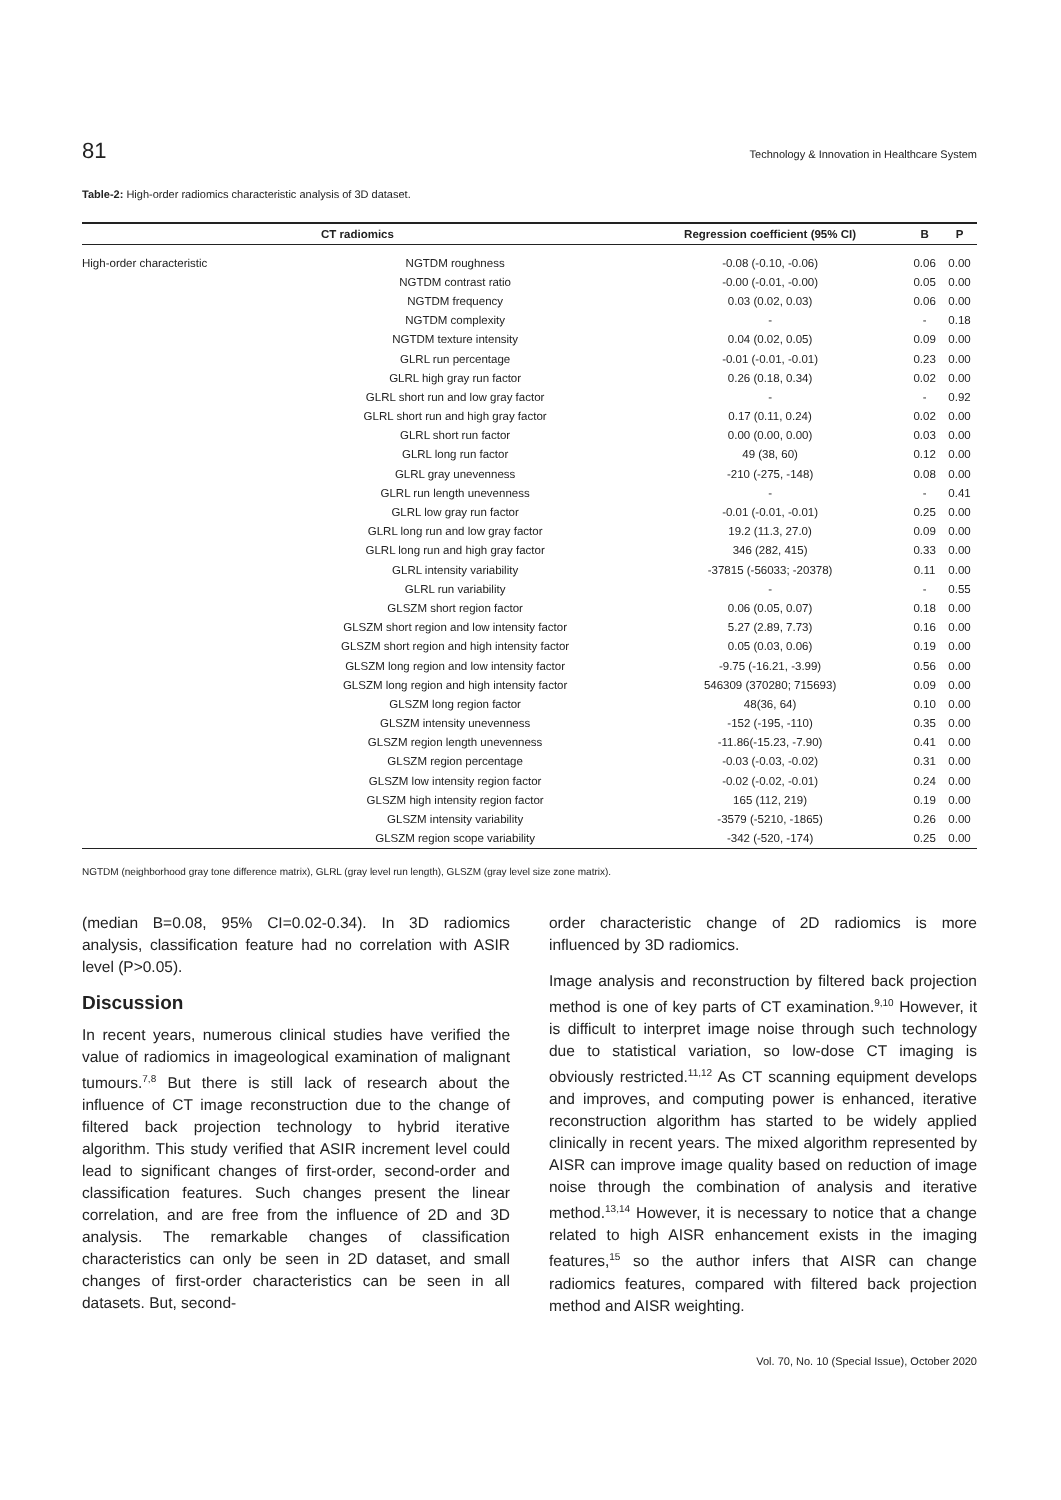81 Technology & Innovation in Healthcare System
Table-2: High-order radiomics characteristic analysis of 3D dataset.
| CT radiomics | | Regression coefficient (95% CI) | B | P |
| --- | --- | --- | --- | --- |
| High-order characteristic | NGTDM roughness | -0.08 (-0.10, -0.06) | 0.06 | 0.00 |
| | NGTDM contrast ratio | -0.00 (-0.01, -0.00) | 0.05 | 0.00 |
| | NGTDM frequency | 0.03 (0.02, 0.03) | 0.06 | 0.00 |
| | NGTDM complexity | - | - | 0.18 |
| | NGTDM texture intensity | 0.04 (0.02, 0.05) | 0.09 | 0.00 |
| | GLRL run percentage | -0.01 (-0.01, -0.01) | 0.23 | 0.00 |
| | GLRL high gray run factor | 0.26 (0.18, 0.34) | 0.02 | 0.00 |
| | GLRL short run and low gray factor | - | - | 0.92 |
| | GLRL short run and high gray factor | 0.17 (0.11, 0.24) | 0.02 | 0.00 |
| | GLRL short run factor | 0.00 (0.00, 0.00) | 0.03 | 0.00 |
| | GLRL long run factor | 49 (38, 60) | 0.12 | 0.00 |
| | GLRL gray unevenness | -210 (-275, -148) | 0.08 | 0.00 |
| | GLRL run length unevenness | - | - | 0.41 |
| | GLRL low gray run factor | -0.01 (-0.01, -0.01) | 0.25 | 0.00 |
| | GLRL long run and low gray factor | 19.2 (11.3, 27.0) | 0.09 | 0.00 |
| | GLRL long run and high gray factor | 346 (282, 415) | 0.33 | 0.00 |
| | GLRL intensity variability | -37815 (-56033; -20378) | 0.11 | 0.00 |
| | GLRL run variability | - | - | 0.55 |
| | GLSZM short region factor | 0.06 (0.05, 0.07) | 0.18 | 0.00 |
| | GLSZM short region and low intensity factor | 5.27 (2.89, 7.73) | 0.16 | 0.00 |
| | GLSZM short region and high intensity factor | 0.05 (0.03, 0.06) | 0.19 | 0.00 |
| | GLSZM long region and low intensity factor | -9.75 (-16.21, -3.99) | 0.56 | 0.00 |
| | GLSZM long region and high intensity factor | 546309 (370280; 715693) | 0.09 | 0.00 |
| | GLSZM long region factor | 48(36, 64) | 0.10 | 0.00 |
| | GLSZM intensity unevenness | -152 (-195, -110) | 0.35 | 0.00 |
| | GLSZM region length unevenness | -11.86(-15.23, -7.90) | 0.41 | 0.00 |
| | GLSZM region percentage | -0.03 (-0.03, -0.02) | 0.31 | 0.00 |
| | GLSZM low intensity region factor | -0.02 (-0.02, -0.01) | 0.24 | 0.00 |
| | GLSZM high intensity region factor | 165 (112, 219) | 0.19 | 0.00 |
| | GLSZM intensity variability | -3579 (-5210, -1865) | 0.26 | 0.00 |
| | GLSZM region scope variability | -342 (-520, -174) | 0.25 | 0.00 |
NGTDM (neighborhood gray tone difference matrix), GLRL (gray level run length), GLSZM (gray level size zone matrix).
(median B=0.08, 95% CI=0.02-0.34). In 3D radiomics analysis, classification feature had no correlation with ASIR level (P>0.05).
Discussion
In recent years, numerous clinical studies have verified the value of radiomics in imageological examination of malignant tumours.<sup>7,8</sup> But there is still lack of research about the influence of CT image reconstruction due to the change of filtered back projection technology to hybrid iterative algorithm. This study verified that ASIR increment level could lead to significant changes of first-order, second-order and classification features. Such changes present the linear correlation, and are free from the influence of 2D and 3D analysis. The remarkable changes of classification characteristics can only be seen in 2D dataset, and small changes of first-order characteristics can be seen in all datasets. But, second-
order characteristic change of 2D radiomics is more influenced by 3D radiomics.
Image analysis and reconstruction by filtered back projection method is one of key parts of CT examination.<sup>9,10</sup> However, it is difficult to interpret image noise through such technology due to statistical variation, so low-dose CT imaging is obviously restricted.<sup>11,12</sup> As CT scanning equipment develops and improves, and computing power is enhanced, iterative reconstruction algorithm has started to be widely applied clinically in recent years. The mixed algorithm represented by AISR can improve image quality based on reduction of image noise through the combination of analysis and iterative method.<sup>13,14</sup> However, it is necessary to notice that a change related to high AISR enhancement exists in the imaging features,<sup>15</sup> so the author infers that AISR can change radiomics features, compared with filtered back projection method and AISR weighting.
Vol. 70, No. 10 (Special Issue), October 2020